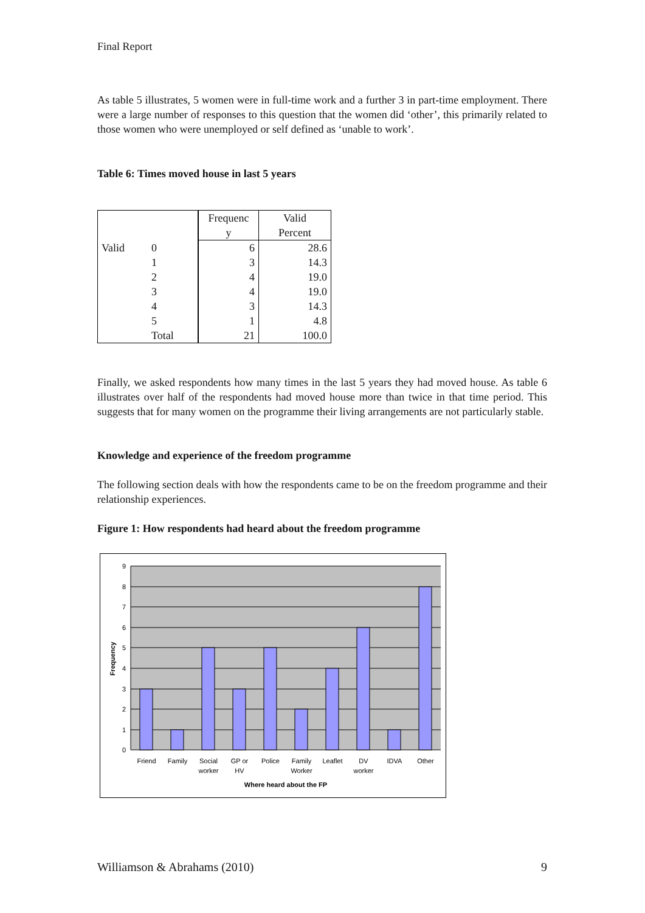Final Report
As table 5 illustrates, 5 women were in full-time work and a further 3 in part-time employment. There were a large number of responses to this question that the women did ‘other’, this primarily related to those women who were unemployed or self defined as ‘unable to work’.
Table 6: Times moved house in last 5 years
| | | Frequenc y | Valid Percent |
| --- | --- | --- | --- |
| Valid | 0 | 6 | 28.6 |
| | 1 | 3 | 14.3 |
| | 2 | 4 | 19.0 |
| | 3 | 4 | 19.0 |
| | 4 | 3 | 14.3 |
| | 5 | 1 | 4.8 |
| | Total | 21 | 100.0 |
Finally, we asked respondents how many times in the last 5 years they had moved house. As table 6 illustrates over half of the respondents had moved house more than twice in that time period. This suggests that for many women on the programme their living arrangements are not particularly stable.
Knowledge and experience of the freedom programme
The following section deals with how the respondents came to be on the freedom programme and their relationship experiences.
Figure 1: How respondents had heard about the freedom programme
9
8
7
6
5
4
3
2
1
0
Frequency
Friend
Family
Social
worker
GP or
HV
Police
Family
Worker
Leaflet
DV
worker
IDVA
Other
Where heard about the FP
Williamson & Abrahams (2010) 9